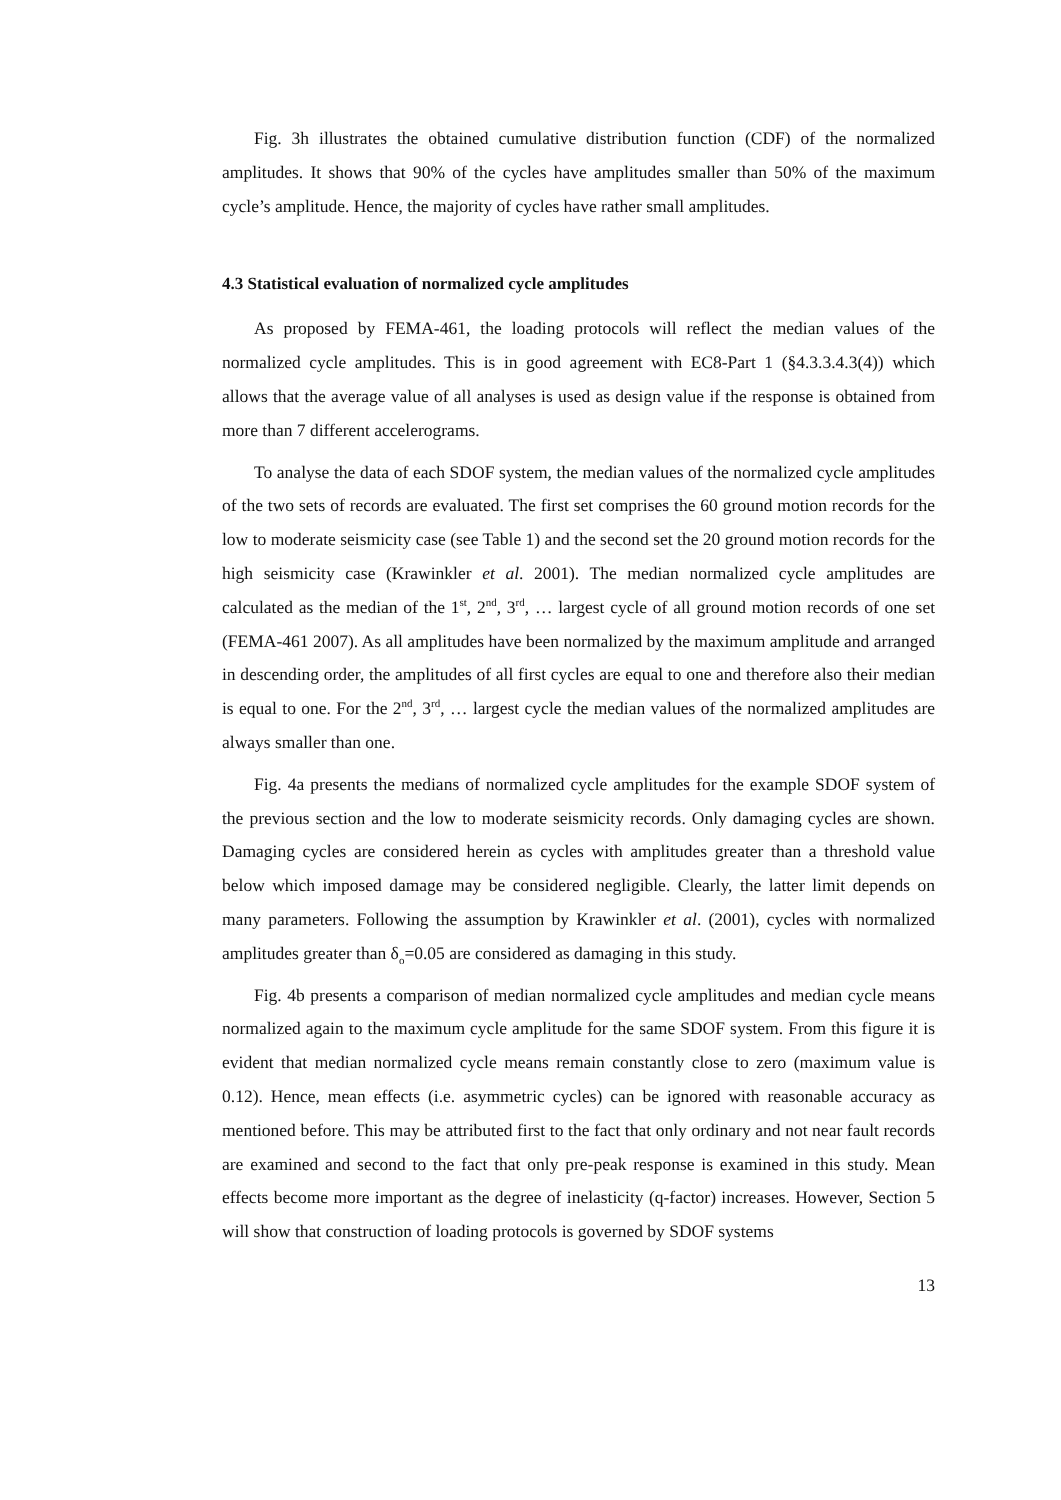Fig. 3h illustrates the obtained cumulative distribution function (CDF) of the normalized amplitudes. It shows that 90% of the cycles have amplitudes smaller than 50% of the maximum cycle’s amplitude. Hence, the majority of cycles have rather small amplitudes.
4.3 Statistical evaluation of normalized cycle amplitudes
As proposed by FEMA-461, the loading protocols will reflect the median values of the normalized cycle amplitudes. This is in good agreement with EC8-Part 1 (§4.3.3.4.3(4)) which allows that the average value of all analyses is used as design value if the response is obtained from more than 7 different accelerograms.
To analyse the data of each SDOF system, the median values of the normalized cycle amplitudes of the two sets of records are evaluated. The first set comprises the 60 ground motion records for the low to moderate seismicity case (see Table 1) and the second set the 20 ground motion records for the high seismicity case (Krawinkler et al. 2001). The median normalized cycle amplitudes are calculated as the median of the 1<sup>st</sup>, 2<sup>nd</sup>, 3<sup>rd</sup>, … largest cycle of all ground motion records of one set (FEMA-461 2007). As all amplitudes have been normalized by the maximum amplitude and arranged in descending order, the amplitudes of all first cycles are equal to one and therefore also their median is equal to one. For the 2<sup>nd</sup>, 3<sup>rd</sup>, … largest cycle the median values of the normalized amplitudes are always smaller than one.
Fig. 4a presents the medians of normalized cycle amplitudes for the example SDOF system of the previous section and the low to moderate seismicity records. Only damaging cycles are shown. Damaging cycles are considered herein as cycles with amplitudes greater than a threshold value below which imposed damage may be considered negligible. Clearly, the latter limit depends on many parameters. Following the assumption by Krawinkler et al. (2001), cycles with normalized amplitudes greater than δ<sub>o</sub>=0.05 are considered as damaging in this study.
Fig. 4b presents a comparison of median normalized cycle amplitudes and median cycle means normalized again to the maximum cycle amplitude for the same SDOF system. From this figure it is evident that median normalized cycle means remain constantly close to zero (maximum value is 0.12). Hence, mean effects (i.e. asymmetric cycles) can be ignored with reasonable accuracy as mentioned before. This may be attributed first to the fact that only ordinary and not near fault records are examined and second to the fact that only pre-peak response is examined in this study. Mean effects become more important as the degree of inelasticity (q-factor) increases. However, Section 5 will show that construction of loading protocols is governed by SDOF systems
13